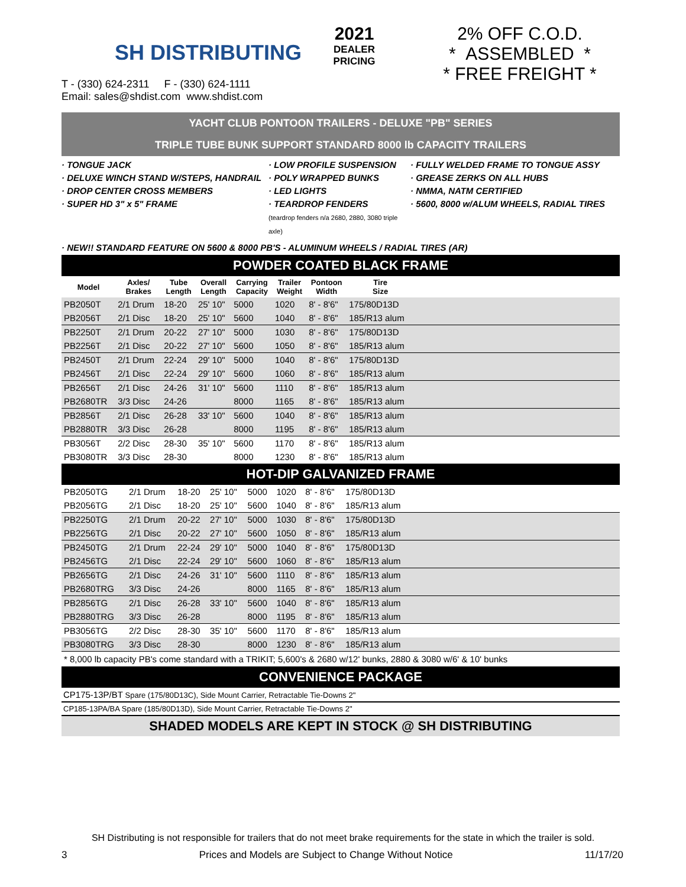SH DISTRIBUTING
T - (330) 624-2311 F - (330) 624-1111
Email: sales@shdist.com www.shdist.com
2021
DEALER
PRICING
2% OFF C.O.D.
* ASSEMBLED *
* FREE FREIGHT *
YACHT CLUB PONTOON TRAILERS - DELUXE "PB" SERIES
TRIPLE TUBE BUNK SUPPORT STANDARD 8000 lb CAPACITY TRAILERS
· TONGUE JACK
· DELUXE WINCH STAND W/STEPS, HANDRAIL
· DROP CENTER CROSS MEMBERS
· SUPER HD 3" x 5" FRAME
· LOW PROFILE SUSPENSION
· POLY WRAPPED BUNKS
· LED LIGHTS
· TEARDROP FENDERS
(teardrop fenders n/a 2680, 2880, 3080 triple axle)
· FULLY WELDED FRAME TO TONGUE ASSY
· GREASE ZERKS ON ALL HUBS
· NMMA, NATM CERTIFIED
· 5600, 8000 w/ALUM WHEELS, RADIAL TIRES
· NEW!! STANDARD FEATURE ON 5600 & 8000 PB'S - ALUMINUM WHEELS / RADIAL TIRES (AR)
POWDER COATED BLACK FRAME
| Model | Axles/ Brakes | Tube Length | Overall Length | Carrying Capacity | Trailer Weight | Pontoon Width | Tire Size | |
| --- | --- | --- | --- | --- | --- | --- | --- | --- |
| PB2050T | 2/1 Drum | 18-20 | 25' 10" | 5000 | 1020 | 8' - 8'6" | 175/80D13D | |
| PB2056T | 2/1 Disc | 18-20 | 25' 10" | 5600 | 1040 | 8' - 8'6" | 185/R13 alum | |
| PB2250T | 2/1 Drum | 20-22 | 27' 10" | 5000 | 1030 | 8' - 8'6" | 175/80D13D | |
| PB2256T | 2/1 Disc | 20-22 | 27' 10" | 5600 | 1050 | 8' - 8'6" | 185/R13 alum | |
| PB2450T | 2/1 Drum | 22-24 | 29' 10" | 5000 | 1040 | 8' - 8'6" | 175/80D13D | |
| PB2456T | 2/1 Disc | 22-24 | 29' 10" | 5600 | 1060 | 8' - 8'6" | 185/R13 alum | |
| PB2656T | 2/1 Disc | 24-26 | 31' 10" | 5600 | 1110 | 8' - 8'6" | 185/R13 alum | |
| PB2680TR | 3/3 Disc | 24-26 | | 8000 | 1165 | 8' - 8'6" | 185/R13 alum | |
| PB2856T | 2/1 Disc | 26-28 | 33' 10" | 5600 | 1040 | 8' - 8'6" | 185/R13 alum | |
| PB2880TR | 3/3 Disc | 26-28 | | 8000 | 1195 | 8' - 8'6" | 185/R13 alum | |
| PB3056T | 2/2 Disc | 28-30 | 35' 10" | 5600 | 1170 | 8' - 8'6" | 185/R13 alum | |
| PB3080TR | 3/3 Disc | 28-30 | | 8000 | 1230 | 8' - 8'6" | 185/R13 alum | |
HOT-DIP GALVANIZED FRAME
| PB2050TG | 2/1 Drum | 18-20 | 25' 10" | 5000 | 1020 | 8' - 8'6" | 175/80D13D | |
| PB2056TG | 2/1 Disc | 18-20 | 25' 10" | 5600 | 1040 | 8' - 8'6" | 185/R13 alum | |
| PB2250TG | 2/1 Drum | 20-22 | 27' 10" | 5000 | 1030 | 8' - 8'6" | 175/80D13D | |
| PB2256TG | 2/1 Disc | 20-22 | 27' 10" | 5600 | 1050 | 8' - 8'6" | 185/R13 alum | |
| PB2450TG | 2/1 Drum | 22-24 | 29' 10" | 5000 | 1040 | 8' - 8'6" | 175/80D13D | |
| PB2456TG | 2/1 Disc | 22-24 | 29' 10" | 5600 | 1060 | 8' - 8'6" | 185/R13 alum | |
| PB2656TG | 2/1 Disc | 24-26 | 31' 10" | 5600 | 1110 | 8' - 8'6" | 185/R13 alum | |
| PB2680TRG | 3/3 Disc | 24-26 | | 8000 | 1165 | 8' - 8'6" | 185/R13 alum | |
| PB2856TG | 2/1 Disc | 26-28 | 33' 10" | 5600 | 1040 | 8' - 8'6" | 185/R13 alum | |
| PB2880TRG | 3/3 Disc | 26-28 | | 8000 | 1195 | 8' - 8'6" | 185/R13 alum | |
| PB3056TG | 2/2 Disc | 28-30 | 35' 10" | 5600 | 1170 | 8' - 8'6" | 185/R13 alum | |
| PB3080TRG | 3/3 Disc | 28-30 | | 8000 | 1230 | 8' - 8'6" | 185/R13 alum | |
* 8,000 lb capacity PB's come standard with a TRIKIT; 5,600's & 2680 w/12' bunks, 2880 & 3080 w/6' & 10' bunks
CONVENIENCE PACKAGE
CP175-13P/BT Spare (175/80D13C), Side Mount Carrier, Retractable Tie-Downs 2"
CP185-13PA/BA Spare (185/80D13D), Side Mount Carrier, Retractable Tie-Downs 2"
SHADED MODELS ARE KEPT IN STOCK @ SH DISTRIBUTING
SH Distributing is not responsible for trailers that do not meet brake requirements for the state in which the trailer is sold.
3 Prices and Models are Subject to Change Without Notice 11/17/20